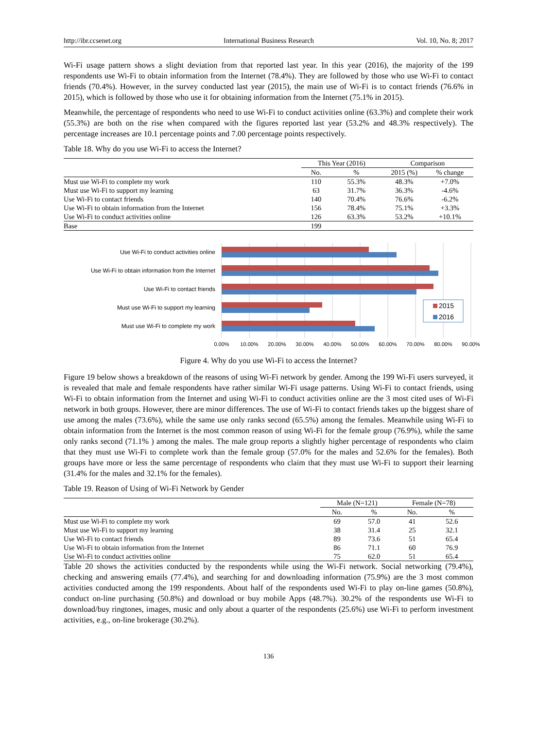http://ibr.ccsenet.org International Business Research Vol. 10, No. 8; 2017
Wi-Fi usage pattern shows a slight deviation from that reported last year. In this year (2016), the majority of the 199 respondents use Wi-Fi to obtain information from the Internet (78.4%). They are followed by those who use Wi-Fi to contact friends (70.4%). However, in the survey conducted last year (2015), the main use of Wi-Fi is to contact friends (76.6% in 2015), which is followed by those who use it for obtaining information from the Internet (75.1% in 2015).
Meanwhile, the percentage of respondents who need to use Wi-Fi to conduct activities online (63.3%) and complete their work (55.3%) are both on the rise when compared with the figures reported last year (53.2% and 48.3% respectively). The percentage increases are 10.1 percentage points and 7.00 percentage points respectively.
Table 18. Why do you use Wi-Fi to access the Internet?
| | This Year (2016) | | Comparison | |
| --- | --- | --- | --- | --- |
| | No. | % | 2015 (%) | % change |
| Must use Wi-Fi to complete my work | 110 | 55.3% | 48.3% | +7.0% |
| Must use Wi-Fi to support my learning | 63 | 31.7% | 36.3% | -4.6% |
| Use Wi-Fi to contact friends | 140 | 70.4% | 76.6% | -6.2% |
| Use Wi-Fi to obtain information from the Internet | 156 | 78.4% | 75.1% | +3.3% |
| Use Wi-Fi to conduct activities online | 126 | 63.3% | 53.2% | +10.1% |
| Base | 199 | | | |
Use Wi-Fi to conduct activities online
Use Wi-Fi to obtain information from the Internet
Use Wi-Fi to contact friends
Must use Wi-Fi to support my learning
Must use Wi-Fi to complete my work
2015
2016
0.00%
10.00%
20.00%
30.00%
40.00%
50.00%
60.00%
70.00%
80.00%
90.00%
Figure 4. Why do you use Wi-Fi to access the Internet?
Figure 19 below shows a breakdown of the reasons of using Wi-Fi network by gender. Among the 199 Wi-Fi users surveyed, it is revealed that male and female respondents have rather similar Wi-Fi usage patterns. Using Wi-Fi to contact friends, using Wi-Fi to obtain information from the Internet and using Wi-Fi to conduct activities online are the 3 most cited uses of Wi-Fi network in both groups. However, there are minor differences. The use of Wi-Fi to contact friends takes up the biggest share of use among the males (73.6%), while the same use only ranks second (65.5%) among the females. Meanwhile using Wi-Fi to obtain information from the Internet is the most common reason of using Wi-Fi for the female group (76.9%), while the same only ranks second (71.1% ) among the males. The male group reports a slightly higher percentage of respondents who claim that they must use Wi-Fi to complete work than the female group (57.0% for the males and 52.6% for the females). Both groups have more or less the same percentage of respondents who claim that they must use Wi-Fi to support their learning (31.4% for the males and 32.1% for the females).
Table 19. Reason of Using of Wi-Fi Network by Gender
| | Male (N=121) | | Female (N=78) | |
| --- | --- | --- | --- | --- |
| | No. | % | No. | % |
| Must use Wi-Fi to complete my work | 69 | 57.0 | 41 | 52.6 |
| Must use Wi-Fi to support my learning | 38 | 31.4 | 25 | 32.1 |
| Use Wi-Fi to contact friends | 89 | 73.6 | 51 | 65.4 |
| Use Wi-Fi to obtain information from the Internet | 86 | 71.1 | 60 | 76.9 |
| Use Wi-Fi to conduct activities online | 75 | 62.0 | 51 | 65.4 |
Table 20 shows the activities conducted by the respondents while using the Wi-Fi network. Social networking (79.4%), checking and answering emails (77.4%), and searching for and downloading information (75.9%) are the 3 most common activities conducted among the 199 respondents. About half of the respondents used Wi-Fi to play on-line games (50.8%), conduct on-line purchasing (50.8%) and download or buy mobile Apps (48.7%). 30.2% of the respondents use Wi-Fi to download/buy ringtones, images, music and only about a quarter of the respondents (25.6%) use Wi-Fi to perform investment activities, e.g., on-line brokerage (30.2%).
136